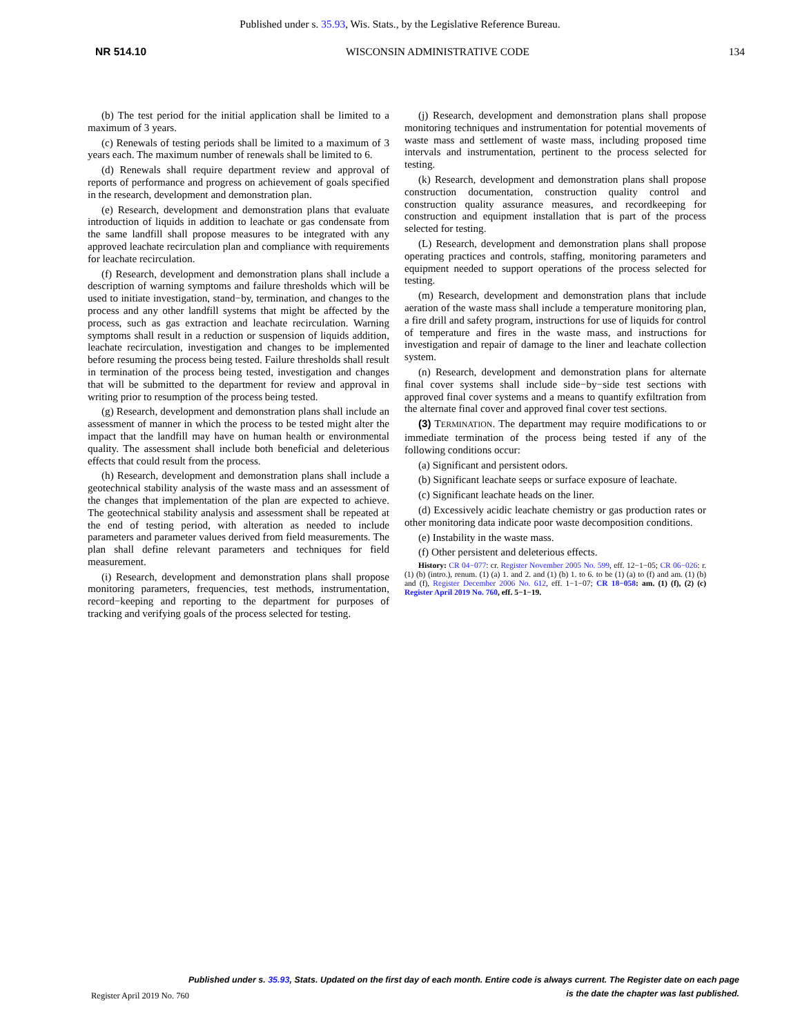Published under s. 35.93, Wis. Stats., by the Legislative Reference Bureau.
NR 514.10 WISCONSIN ADMINISTRATIVE CODE 134
(b) The test period for the initial application shall be limited to a maximum of 3 years.
(c) Renewals of testing periods shall be limited to a maximum of 3 years each. The maximum number of renewals shall be limited to 6.
(d) Renewals shall require department review and approval of reports of performance and progress on achievement of goals specified in the research, development and demonstration plan.
(e) Research, development and demonstration plans that evaluate introduction of liquids in addition to leachate or gas condensate from the same landfill shall propose measures to be integrated with any approved leachate recirculation plan and compliance with requirements for leachate recirculation.
(f) Research, development and demonstration plans shall include a description of warning symptoms and failure thresholds which will be used to initiate investigation, stand−by, termination, and changes to the process and any other landfill systems that might be affected by the process, such as gas extraction and leachate recirculation. Warning symptoms shall result in a reduction or suspension of liquids addition, leachate recirculation, investigation and changes to be implemented before resuming the process being tested. Failure thresholds shall result in termination of the process being tested, investigation and changes that will be submitted to the department for review and approval in writing prior to resumption of the process being tested.
(g) Research, development and demonstration plans shall include an assessment of manner in which the process to be tested might alter the impact that the landfill may have on human health or environmental quality. The assessment shall include both beneficial and deleterious effects that could result from the process.
(h) Research, development and demonstration plans shall include a geotechnical stability analysis of the waste mass and an assessment of the changes that implementation of the plan are expected to achieve. The geotechnical stability analysis and assessment shall be repeated at the end of testing period, with alteration as needed to include parameters and parameter values derived from field measurements. The plan shall define relevant parameters and techniques for field measurement.
(i) Research, development and demonstration plans shall propose monitoring parameters, frequencies, test methods, instrumentation, record−keeping and reporting to the department for purposes of tracking and verifying goals of the process selected for testing.
(j) Research, development and demonstration plans shall propose monitoring techniques and instrumentation for potential movements of waste mass and settlement of waste mass, including proposed time intervals and instrumentation, pertinent to the process selected for testing.
(k) Research, development and demonstration plans shall propose construction documentation, construction quality control and construction quality assurance measures, and recordkeeping for construction and equipment installation that is part of the process selected for testing.
(L) Research, development and demonstration plans shall propose operating practices and controls, staffing, monitoring parameters and equipment needed to support operations of the process selected for testing.
(m) Research, development and demonstration plans that include aeration of the waste mass shall include a temperature monitoring plan, a fire drill and safety program, instructions for use of liquids for control of temperature and fires in the waste mass, and instructions for investigation and repair of damage to the liner and leachate collection system.
(n) Research, development and demonstration plans for alternate final cover systems shall include side−by−side test sections with approved final cover systems and a means to quantify exfiltration from the alternate final cover and approved final cover test sections.
(3) TERMINATION. The department may require modifications to or immediate termination of the process being tested if any of the following conditions occur:
(a) Significant and persistent odors.
(b) Significant leachate seeps or surface exposure of leachate.
(c) Significant leachate heads on the liner.
(d) Excessively acidic leachate chemistry or gas production rates or other monitoring data indicate poor waste decomposition conditions.
(e) Instability in the waste mass.
(f) Other persistent and deleterious effects.
History: CR 04−077: cr. Register November 2005 No. 599, eff. 12−1−05; CR 06−026: r. (1) (b) (intro.), renum. (1) (a) 1. and 2. and (1) (b) 1. to 6. to be (1) (a) to (f) and am. (1) (b) and (f), Register December 2006 No. 612, eff. 1−1−07; CR 18−058: am. (1) (f), (2) (c) Register April 2019 No. 760, eff. 5−1−19.
Published under s. 35.93, Stats. Updated on the first day of each month. Entire code is always current. The Register date on each page
is the date the chapter was last published.
Register April 2019 No. 760